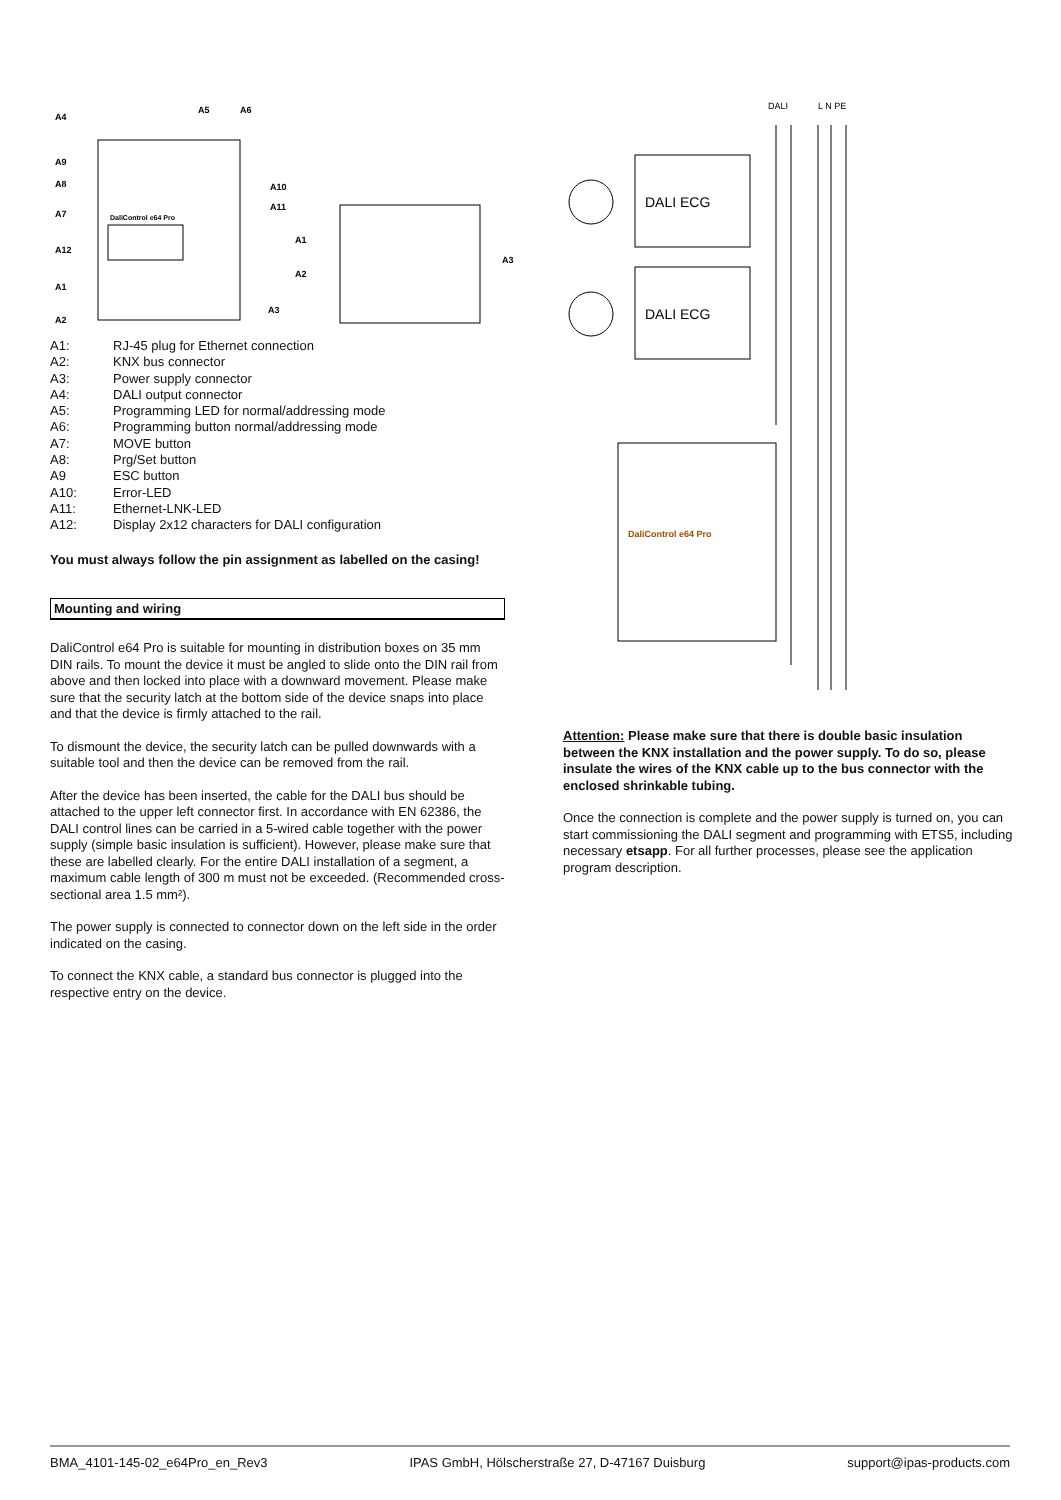A4
A5
A6
A9
A8
A7
A12
A1
A2
A10
A11
A3
A1
A2
A3
DaliControl e64 Pro
A1: RJ-45 plug for Ethernet connection
A2: KNX bus connector
A3: Power supply connector
A4: DALI output connector
A5: Programming LED for normal/addressing mode
A6: Programming button normal/addressing mode
A7: MOVE button
A8: Prg/Set button
A9 ESC button
A10: Error-LED
A11: Ethernet-LNK-LED
A12: Display 2x12 characters for DALI configuration
You must always follow the pin assignment as labelled on the casing!
Mounting and wiring
DaliControl e64 Pro is suitable for mounting in distribution boxes on 35 mm DIN rails. To mount the device it must be angled to slide onto the DIN rail from above and then locked into place with a downward movement. Please make sure that the security latch at the bottom side of the device snaps into place and that the device is firmly attached to the rail.
To dismount the device, the security latch can be pulled downwards with a suitable tool and then the device can be removed from the rail.
After the device has been inserted, the cable for the DALI bus should be attached to the upper left connector first. In accordance with EN 62386, the DALI control lines can be carried in a 5-wired cable together with the power supply (simple basic insulation is sufficient). However, please make sure that these are labelled clearly. For the entire DALI installation of a segment, a maximum cable length of 300 m must not be exceeded. (Recommended cross-sectional area 1.5 mm²).
The power supply is connected to connector down on the left side in the order indicated on the casing.
To connect the KNX cable, a standard bus connector is plugged into the respective entry on the device.
DALI
L N PE
DALI ECG
DALI ECG
DaliControl e64 Pro
Attention: Please make sure that there is double basic insulation between the KNX installation and the power supply. To do so, please insulate the wires of the KNX cable up to the bus connector with the enclosed shrinkable tubing.
Once the connection is complete and the power supply is turned on, you can start commissioning the DALI segment and programming with ETS5, including necessary etsapp. For all further processes, please see the application program description.
BMA_4101-145-02_e64Pro_en_Rev3 IPAS GmbH, Hölscherstraße 27, D-47167 Duisburg support@ipas-products.com